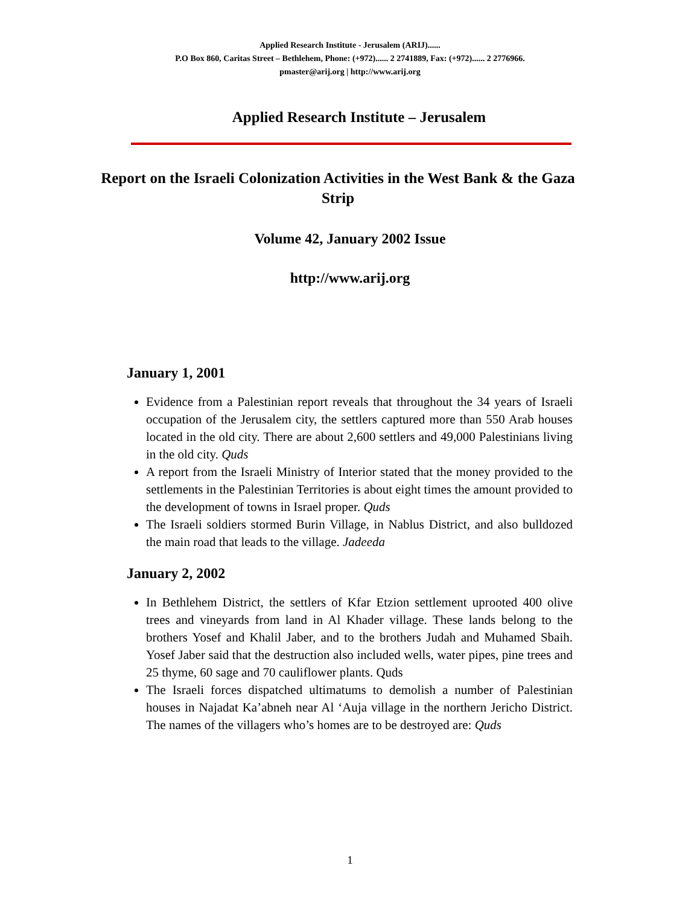Applied Research Institute - Jerusalem (ARIJ)......
P.O Box 860, Caritas Street – Bethlehem, Phone: (+972)...... 2 2741889, Fax: (+972)...... 2 2776966.
pmaster@arij.org | http://www.arij.org
Applied Research Institute – Jerusalem
Report on the Israeli Colonization Activities in the West Bank & the Gaza Strip
Volume 42, January 2002 Issue
http://www.arij.org
January 1, 2001
Evidence from a Palestinian report reveals that throughout the 34 years of Israeli occupation of the Jerusalem city, the settlers captured more than 550 Arab houses located in the old city. There are about 2,600 settlers and 49,000 Palestinians living in the old city. Quds
A report from the Israeli Ministry of Interior stated that the money provided to the settlements in the Palestinian Territories is about eight times the amount provided to the development of towns in Israel proper. Quds
The Israeli soldiers stormed Burin Village, in Nablus District, and also bulldozed the main road that leads to the village. Jadeeda
January 2, 2002
In Bethlehem District, the settlers of Kfar Etzion settlement uprooted 400 olive trees and vineyards from land in Al Khader village. These lands belong to the brothers Yosef and Khalil Jaber, and to the brothers Judah and Muhamed Sbaih. Yosef Jaber said that the destruction also included wells, water pipes, pine trees and 25 thyme, 60 sage and 70 cauliflower plants. Quds
The Israeli forces dispatched ultimatums to demolish a number of Palestinian houses in Najadat Ka’abneh near Al ‘Auja village in the northern Jericho District. The names of the villagers who’s homes are to be destroyed are: Quds
1